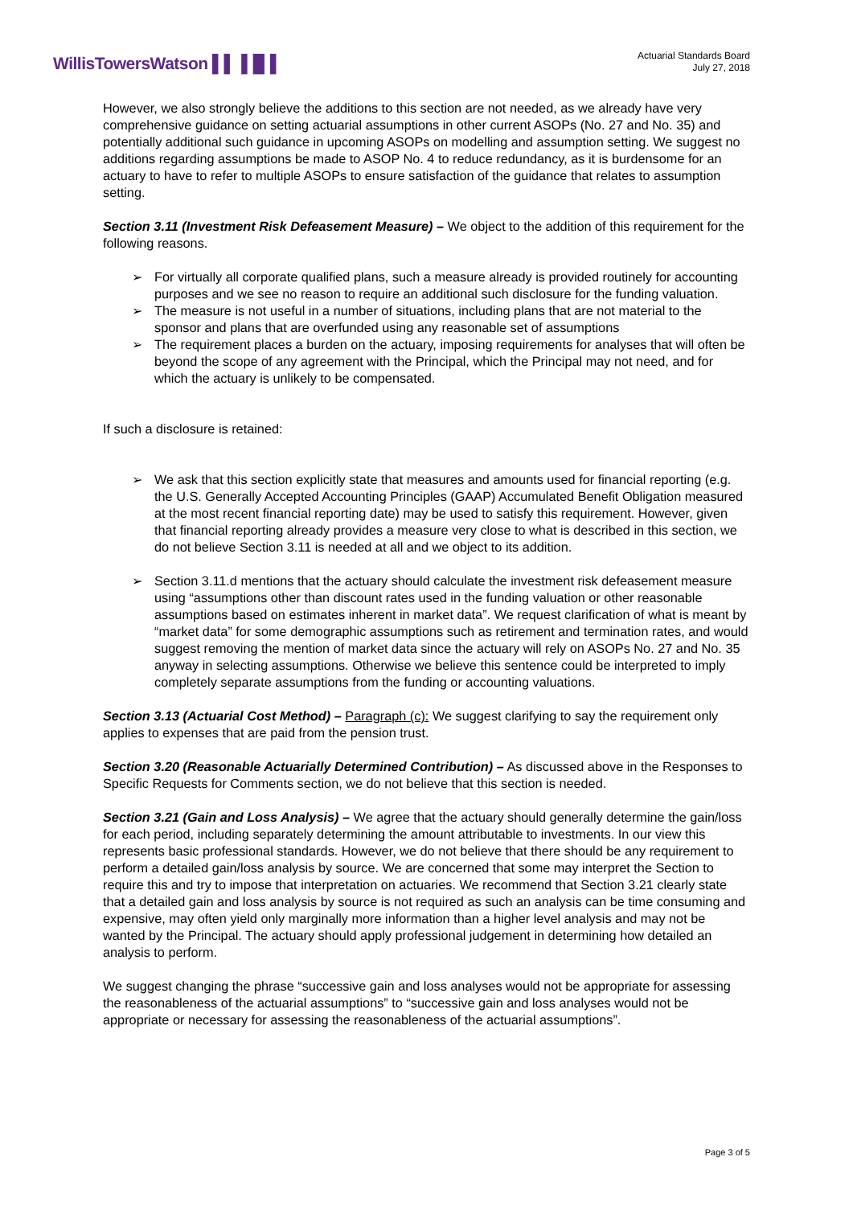WillisTowersWatson ▌▌▐▐▌▌
Actuarial Standards Board
July 27, 2018
However, we also strongly believe the additions to this section are not needed, as we already have very comprehensive guidance on setting actuarial assumptions in other current ASOPs (No. 27 and No. 35) and potentially additional such guidance in upcoming ASOPs on modelling and assumption setting. We suggest no additions regarding assumptions be made to ASOP No. 4 to reduce redundancy, as it is burdensome for an actuary to have to refer to multiple ASOPs to ensure satisfaction of the guidance that relates to assumption setting.
Section 3.11 (Investment Risk Defeasement Measure) – We object to the addition of this requirement for the following reasons.
➢ For virtually all corporate qualified plans, such a measure already is provided routinely for accounting purposes and we see no reason to require an additional such disclosure for the funding valuation.
➢ The measure is not useful in a number of situations, including plans that are not material to the sponsor and plans that are overfunded using any reasonable set of assumptions
➢ The requirement places a burden on the actuary, imposing requirements for analyses that will often be beyond the scope of any agreement with the Principal, which the Principal may not need, and for which the actuary is unlikely to be compensated.
If such a disclosure is retained:
➢ We ask that this section explicitly state that measures and amounts used for financial reporting (e.g. the U.S. Generally Accepted Accounting Principles (GAAP) Accumulated Benefit Obligation measured at the most recent financial reporting date) may be used to satisfy this requirement. However, given that financial reporting already provides a measure very close to what is described in this section, we do not believe Section 3.11 is needed at all and we object to its addition.
➢ Section 3.11.d mentions that the actuary should calculate the investment risk defeasement measure using “assumptions other than discount rates used in the funding valuation or other reasonable assumptions based on estimates inherent in market data”. We request clarification of what is meant by “market data” for some demographic assumptions such as retirement and termination rates, and would suggest removing the mention of market data since the actuary will rely on ASOPs No. 27 and No. 35 anyway in selecting assumptions. Otherwise we believe this sentence could be interpreted to imply completely separate assumptions from the funding or accounting valuations.
Section 3.13 (Actuarial Cost Method) – Paragraph (c): We suggest clarifying to say the requirement only applies to expenses that are paid from the pension trust.
Section 3.20 (Reasonable Actuarially Determined Contribution) – As discussed above in the Responses to Specific Requests for Comments section, we do not believe that this section is needed.
Section 3.21 (Gain and Loss Analysis) – We agree that the actuary should generally determine the gain/loss for each period, including separately determining the amount attributable to investments. In our view this represents basic professional standards. However, we do not believe that there should be any requirement to perform a detailed gain/loss analysis by source. We are concerned that some may interpret the Section to require this and try to impose that interpretation on actuaries. We recommend that Section 3.21 clearly state that a detailed gain and loss analysis by source is not required as such an analysis can be time consuming and expensive, may often yield only marginally more information than a higher level analysis and may not be wanted by the Principal. The actuary should apply professional judgement in determining how detailed an analysis to perform.
We suggest changing the phrase “successive gain and loss analyses would not be appropriate for assessing the reasonableness of the actuarial assumptions” to “successive gain and loss analyses would not be appropriate or necessary for assessing the reasonableness of the actuarial assumptions”.
Page 3 of 5